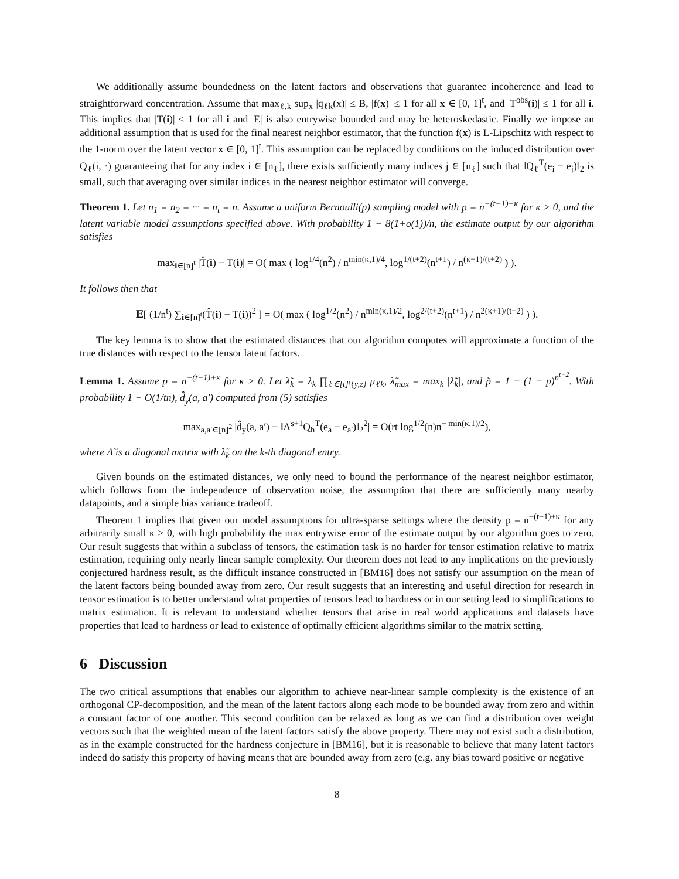We additionally assume boundedness on the latent factors and observations that guarantee incoherence and lead to straightforward concentration. Assume that max<sub>ℓ,k</sub> sup<sub>x</sub> |q<sub>ℓk</sub>(x)| ≤ B, |f(x)| ≤ 1 for all x ∈ [0, 1]<sup>t</sup>, and |T<sup>obs</sup>(i)| ≤ 1 for all i. This implies that |T(i)| ≤ 1 for all i and |E| is also entrywise bounded and may be heteroskedastic. Finally we impose an additional assumption that is used for the final nearest neighbor estimator, that the function f(x) is L-Lipschitz with respect to the 1-norm over the latent vector x ∈ [0, 1]<sup>t</sup>. This assumption can be replaced by conditions on the induced distribution over Q<sub>ℓ</sub>(i, ·) guaranteeing that for any index i ∈ [n<sub>ℓ</sub>], there exists sufficiently many indices j ∈ [n<sub>ℓ</sub>] such that ‖Q<sub>ℓ</sub><sup>T</sup>(e<sub>i</sub> − e<sub>j</sub>)‖<sub>2</sub> is small, such that averaging over similar indices in the nearest neighbor estimator will converge.
Theorem 1. Let n<sub>1</sub> = n<sub>2</sub> = ··· = n<sub>t</sub> = n. Assume a uniform Bernoulli(p) sampling model with p = n<sup>−(t−1)+κ</sup> for κ > 0, and the latent variable model assumptions specified above. With probability 1 − 8(1+o(1))/n, the estimate output by our algorithm satisfies
max<sub>i∈[n]<sup>t</sup></sub> |T̂(i) − T(i)| = O( max ( log<sup>1/4</sup>(n<sup>2</sup>) / n<sup>min(κ,1)/4</sup>, log<sup>1/(t+2)</sup>(n<sup>t+1</sup>) / n<sup>(κ+1)/(t+2)</sup> ) ).
It follows then that
𝔼[ (1/n<sup>t</sup>) ∑<sub>i∈[n]<sup>t</sup></sub>(T̂(i) − T(i))<sup>2</sup> ] = O( max ( log<sup>1/2</sup>(n<sup>2</sup>) / n<sup>min(κ,1)/2</sup>, log<sup>2/(t+2)</sup>(n<sup>t+1</sup>) / n<sup>2(κ+1)/(t+2)</sup> ) ).
The key lemma is to show that the estimated distances that our algorithm computes will approximate a function of the true distances with respect to the tensor latent factors.
Lemma 1. Assume p = n<sup>−(t−1)+κ</sup> for κ > 0. Let λ̃<sub>k</sub> = λ<sub>k</sub> ∏<sub>ℓ∈[t]\{y,z}</sub> μ<sub>ℓk</sub>, λ̃<sub>max</sub> = max<sub>k</sub> |λ̃<sub>k</sub>|, and p̃ = 1 − (1 − p)<sup>n<sup>t−2</sup></sup>. With probability 1 − O(1/tn), d̂<sub>y</sub>(a, a′) computed from (5) satisfies
max<sub>a,a′∈[n]<sup>2</sup></sub> |d̂<sub>y</sub>(a, a′) − ‖Λ̃<sup>s+1</sup>Q<sub>h</sub><sup>T</sup>(e<sub>a</sub> − e<sub>a′</sub>)‖<sub>2</sub><sup>2</sup>| = O(rt log<sup>1/2</sup>(n)n<sup>− min(κ,1)/2</sup>),
where Λ̃ is a diagonal matrix with λ̃<sub>k</sub> on the k-th diagonal entry.
Given bounds on the estimated distances, we only need to bound the performance of the nearest neighbor estimator, which follows from the independence of observation noise, the assumption that there are sufficiently many nearby datapoints, and a simple bias variance tradeoff.
Theorem 1 implies that given our model assumptions for ultra-sparse settings where the density p = n<sup>−(t−1)+κ</sup> for any arbitrarily small κ > 0, with high probability the max entrywise error of the estimate output by our algorithm goes to zero. Our result suggests that within a subclass of tensors, the estimation task is no harder for tensor estimation relative to matrix estimation, requiring only nearly linear sample complexity. Our theorem does not lead to any implications on the previously conjectured hardness result, as the difficult instance constructed in [BM16] does not satisfy our assumption on the mean of the latent factors being bounded away from zero. Our result suggests that an interesting and useful direction for research in tensor estimation is to better understand what properties of tensors lead to hardness or in our setting lead to simplifications to matrix estimation. It is relevant to understand whether tensors that arise in real world applications and datasets have properties that lead to hardness or lead to existence of optimally efficient algorithms similar to the matrix setting.
6 Discussion
The two critical assumptions that enables our algorithm to achieve near-linear sample complexity is the existence of an orthogonal CP-decomposition, and the mean of the latent factors along each mode to be bounded away from zero and within a constant factor of one another. This second condition can be relaxed as long as we can find a distribution over weight vectors such that the weighted mean of the latent factors satisfy the above property. There may not exist such a distribution, as in the example constructed for the hardness conjecture in [BM16], but it is reasonable to believe that many latent factors indeed do satisfy this property of having means that are bounded away from zero (e.g. any bias toward positive or negative
8